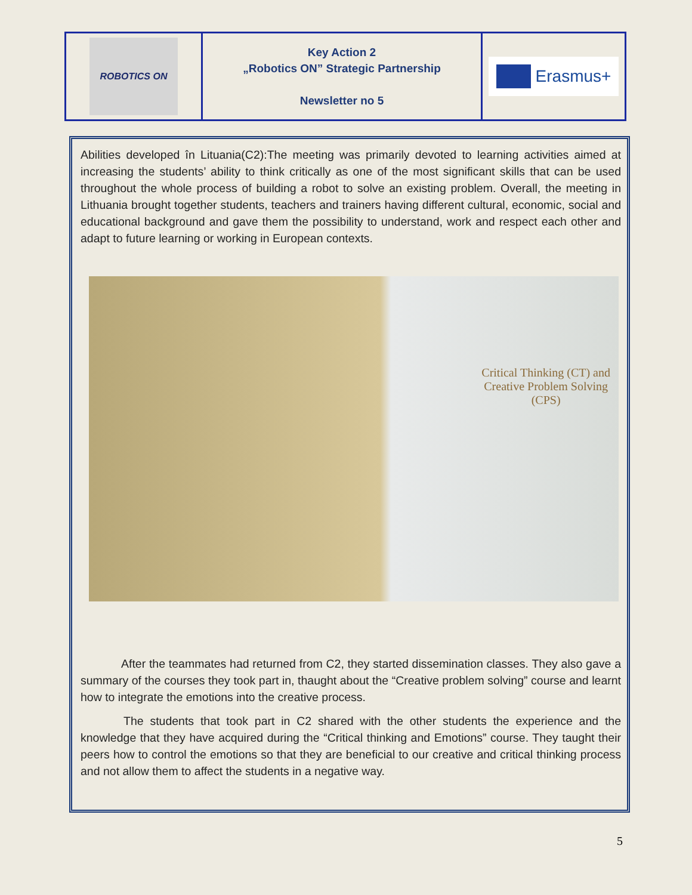| ROBOTICS ON | Key Action 2 „Robotics ON” Strategic Partnership Newsletter no 5 | Erasmus+ |
Abilities developed în Lituania(C2):The meeting was primarily devoted to learning activities aimed at increasing the students’ ability to think critically as one of the most significant skills that can be used throughout the whole process of building a robot to solve an existing problem. Overall, the meeting in Lithuania brought together students, teachers and trainers having different cultural, economic, social and educational background and gave them the possibility to understand, work and respect each other and adapt to future learning or working in European contexts.
Critical Thinking (CT) and
Creative Problem Solving
(CPS)
After the teammates had returned from C2, they started dissemination classes. They also gave a summary of the courses they took part in, thaught about the “Creative problem solving” course and learnt how to integrate the emotions into the creative process.
The students that took part in C2 shared with the other students the experience and the knowledge that they have acquired during the “Critical thinking and Emotions” course. They taught their peers how to control the emotions so that they are beneficial to our creative and critical thinking process and not allow them to affect the students in a negative way.
5